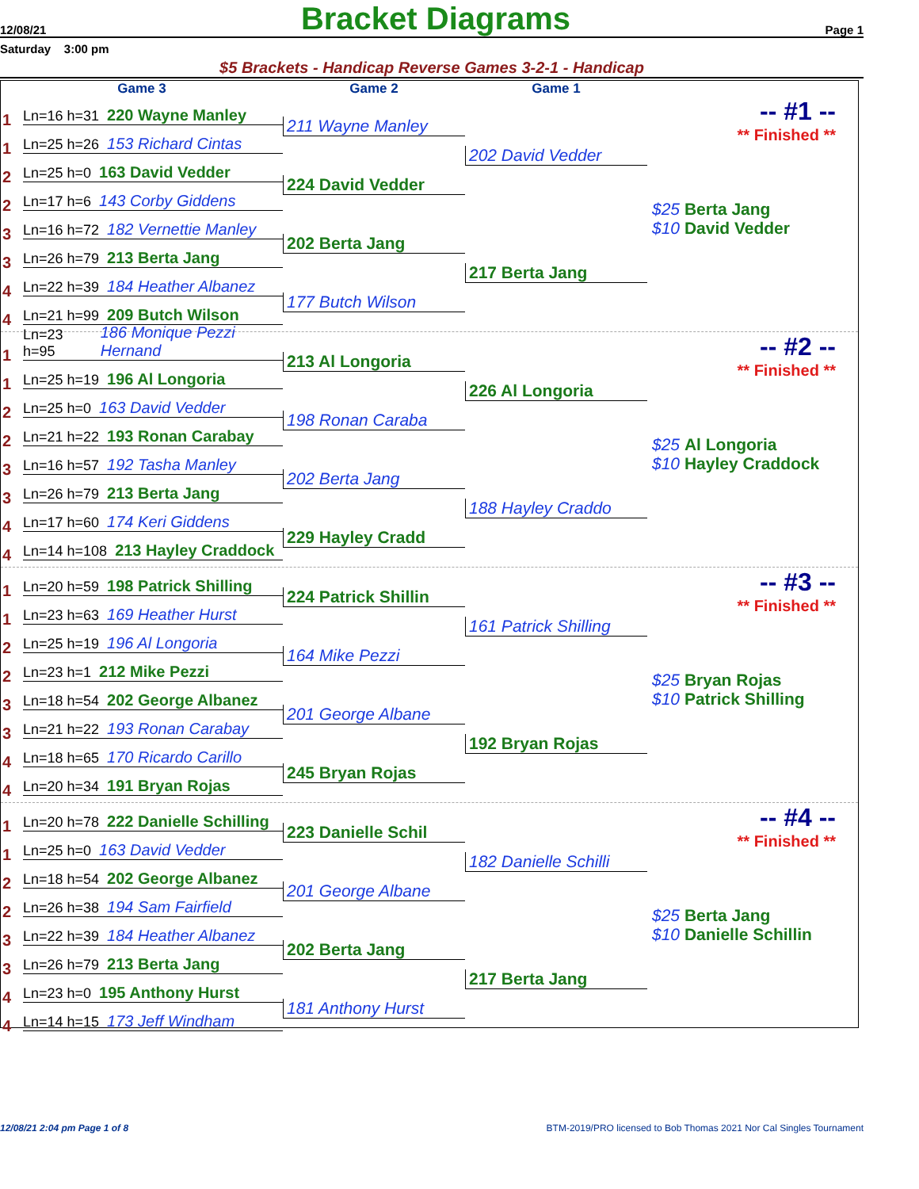12/08/21 Bracket Diagrams Page 1
Saturday 3:00 pm
$5 Brackets - Handicap Reverse Games 3-2-1 - Handicap
Game 3 Game 2 Game 1
1
Ln=16 h=31 220 Wayne Manley
1
Ln=25 h=26 153 Richard Cintas
2
Ln=25 h=0 163 David Vedder
2
Ln=17 h=6 143 Corby Giddens
3
Ln=16 h=72 182 Vernettie Manley
3
Ln=26 h=79 213 Berta Jang
4
Ln=22 h=39 184 Heather Albanez
4
Ln=21 h=99 209 Butch Wilson
211 Wayne Manley
224 David Vedder
202 Berta Jang
177 Butch Wilson
202 David Vedder
217 Berta Jang
-- #1 --
** Finished **
$25 Berta Jang
$10 David Vedder
1
Ln=23 h=95 186 Monique Pezzi Hernand
1
Ln=25 h=19 196 Al Longoria
2
Ln=25 h=0 163 David Vedder
2
Ln=21 h=22 193 Ronan Carabay
3
Ln=16 h=57 192 Tasha Manley
3
Ln=26 h=79 213 Berta Jang
4
Ln=17 h=60 174 Keri Giddens
4
Ln=14 h=108 213 Hayley Craddock
213 Al Longoria
198 Ronan Caraba
202 Berta Jang
229 Hayley Cradd
226 Al Longoria
188 Hayley Craddo
-- #2 --
** Finished **
$25 Al Longoria
$10 Hayley Craddock
1
Ln=20 h=59 198 Patrick Shilling
1
Ln=23 h=63 169 Heather Hurst
2
Ln=25 h=19 196 Al Longoria
2
Ln=23 h=1 212 Mike Pezzi
3
Ln=18 h=54 202 George Albanez
3
Ln=21 h=22 193 Ronan Carabay
4
Ln=18 h=65 170 Ricardo Carillo
4
Ln=20 h=34 191 Bryan Rojas
224 Patrick Shillin
164 Mike Pezzi
201 George Albane
245 Bryan Rojas
161 Patrick Shilling
192 Bryan Rojas
-- #3 --
** Finished **
$25 Bryan Rojas
$10 Patrick Shilling
1
Ln=20 h=78 222 Danielle Schilling
1
Ln=25 h=0 163 David Vedder
2
Ln=18 h=54 202 George Albanez
2
Ln=26 h=38 194 Sam Fairfield
3
Ln=22 h=39 184 Heather Albanez
3
Ln=26 h=79 213 Berta Jang
4
Ln=23 h=0 195 Anthony Hurst
4
Ln=14 h=15 173 Jeff Windham
223 Danielle Schil
201 George Albane
202 Berta Jang
181 Anthony Hurst
182 Danielle Schilli
217 Berta Jang
-- #4 --
** Finished **
$25 Berta Jang
$10 Danielle Schillin
12/08/21 2:04 pm Page 1 of 8 BTM-2019/PRO licensed to Bob Thomas 2021 Nor Cal Singles Tournament